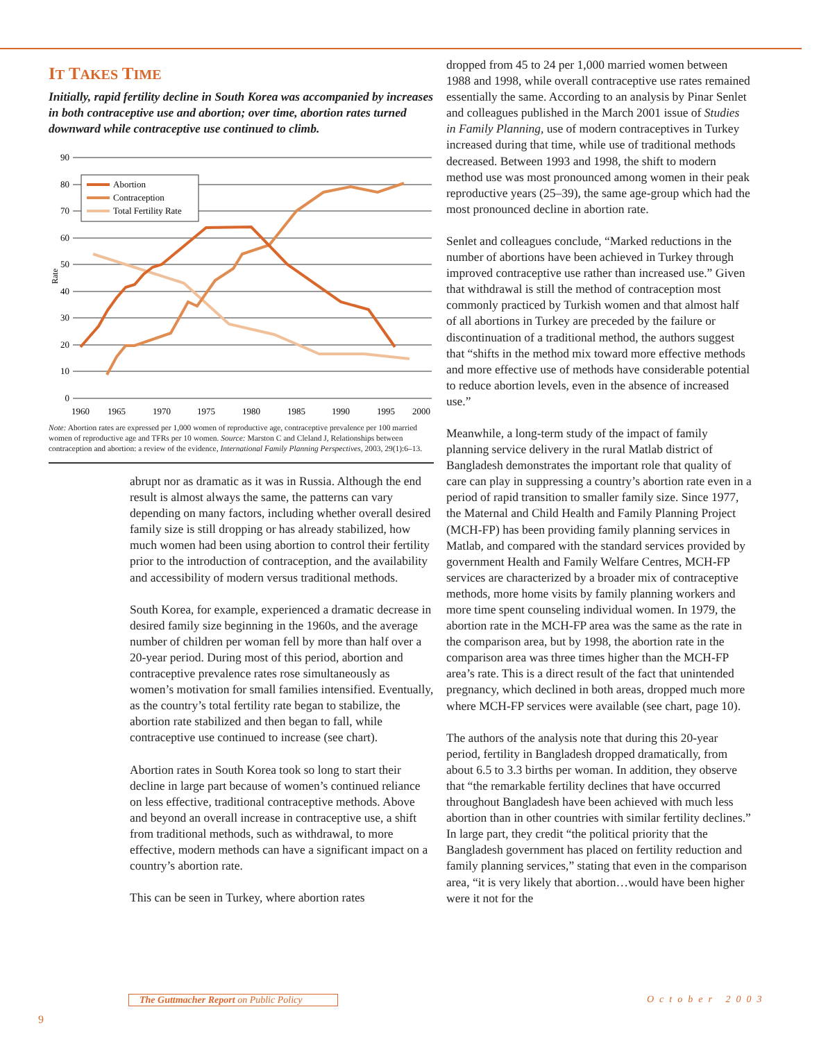IT TAKES TIME
Initially, rapid fertility decline in South Korea was accompanied by increases in both contraceptive use and abortion; over time, abortion rates turned downward while contraceptive use continued to climb.
90
80
70
60
50
40
30
20
10
0
Rate
1960
1965
1970
1975
1980
1985
1990
1995
2000
Abortion
Contraception
Total Fertility Rate
Note: Abortion rates are expressed per 1,000 women of reproductive age, contraceptive prevalence per 100 married women of reproductive age and TFRs per 10 women. Source: Marston C and Cleland J, Relationships between contraception and abortion: a review of the evidence, International Family Planning Perspectives, 2003, 29(1):6–13.
abrupt nor as dramatic as it was in Russia. Although the end result is almost always the same, the patterns can vary depending on many factors, including whether overall desired family size is still dropping or has already stabilized, how much women had been using abortion to control their fertility prior to the introduction of contraception, and the availability and accessibility of modern versus traditional methods.
South Korea, for example, experienced a dramatic decrease in desired family size beginning in the 1960s, and the average number of children per woman fell by more than half over a 20-year period. During most of this period, abortion and contraceptive prevalence rates rose simultaneously as women’s motivation for small families intensified. Eventually, as the country’s total fertility rate began to stabilize, the abortion rate stabilized and then began to fall, while contraceptive use continued to increase (see chart).
Abortion rates in South Korea took so long to start their decline in large part because of women’s continued reliance on less effective, traditional contraceptive methods. Above and beyond an overall increase in contraceptive use, a shift from traditional methods, such as withdrawal, to more effective, modern methods can have a significant impact on a country’s abortion rate.
This can be seen in Turkey, where abortion rates
dropped from 45 to 24 per 1,000 married women between 1988 and 1998, while overall contraceptive use rates remained essentially the same. According to an analysis by Pinar Senlet and colleagues published in the March 2001 issue of Studies in Family Planning, use of modern contraceptives in Turkey increased during that time, while use of traditional methods decreased. Between 1993 and 1998, the shift to modern method use was most pronounced among women in their peak reproductive years (25–39), the same age-group which had the most pronounced decline in abortion rate.
Senlet and colleagues conclude, “Marked reductions in the number of abortions have been achieved in Turkey through improved contraceptive use rather than increased use.” Given that withdrawal is still the method of contraception most commonly practiced by Turkish women and that almost half of all abortions in Turkey are preceded by the failure or discontinuation of a traditional method, the authors suggest that “shifts in the method mix toward more effective methods and more effective use of methods have considerable potential to reduce abortion levels, even in the absence of increased use.”
Meanwhile, a long-term study of the impact of family planning service delivery in the rural Matlab district of Bangladesh demonstrates the important role that quality of care can play in suppressing a country’s abortion rate even in a period of rapid transition to smaller family size. Since 1977, the Maternal and Child Health and Family Planning Project (MCH-FP) has been providing family planning services in Matlab, and compared with the standard services provided by government Health and Family Welfare Centres, MCH-FP services are characterized by a broader mix of contraceptive methods, more home visits by family planning workers and more time spent counseling individual women. In 1979, the abortion rate in the MCH-FP area was the same as the rate in the comparison area, but by 1998, the abortion rate in the comparison area was three times higher than the MCH-FP area’s rate. This is a direct result of the fact that unintended pregnancy, which declined in both areas, dropped much more where MCH-FP services were available (see chart, page 10).
The authors of the analysis note that during this 20-year period, fertility in Bangladesh dropped dramatically, from about 6.5 to 3.3 births per woman. In addition, they observe that “the remarkable fertility declines that have occurred throughout Bangladesh have been achieved with much less abortion than in other countries with similar fertility declines.” In large part, they credit “the political priority that the Bangladesh government has placed on fertility reduction and family planning services,” stating that even in the comparison area, “it is very likely that abortion…would have been higher were it not for the
The Guttmacher Report on Public Policy
October 2003
9